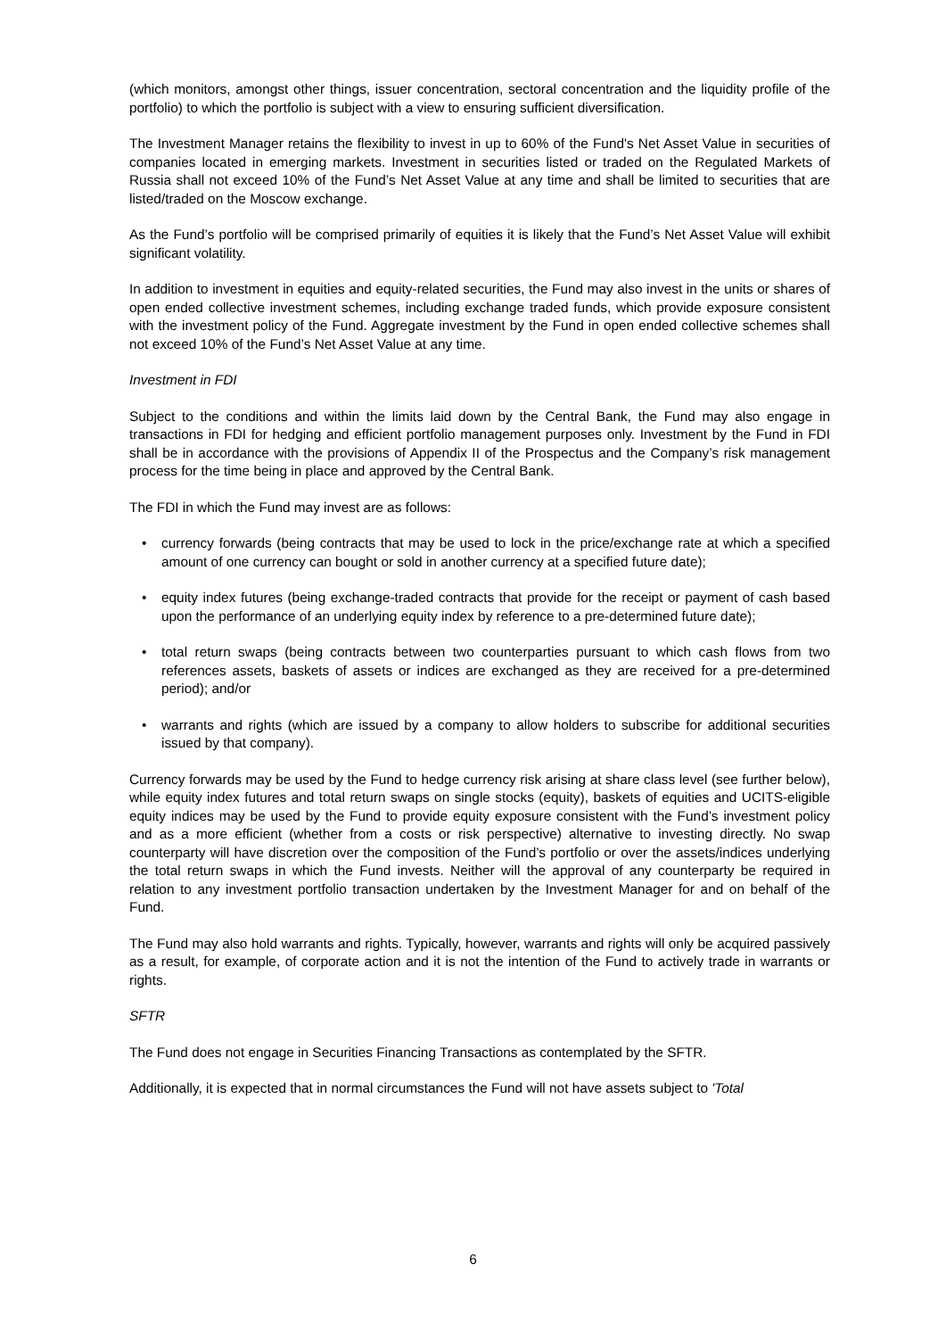(which monitors, amongst other things, issuer concentration, sectoral concentration and the liquidity profile of the portfolio) to which the portfolio is subject with a view to ensuring sufficient diversification.
The Investment Manager retains the flexibility to invest in up to 60% of the Fund's Net Asset Value in securities of companies located in emerging markets. Investment in securities listed or traded on the Regulated Markets of Russia shall not exceed 10% of the Fund’s Net Asset Value at any time and shall be limited to securities that are listed/traded on the Moscow exchange.
As the Fund’s portfolio will be comprised primarily of equities it is likely that the Fund’s Net Asset Value will exhibit significant volatility.
In addition to investment in equities and equity-related securities, the Fund may also invest in the units or shares of open ended collective investment schemes, including exchange traded funds, which provide exposure consistent with the investment policy of the Fund. Aggregate investment by the Fund in open ended collective schemes shall not exceed 10% of the Fund’s Net Asset Value at any time.
Investment in FDI
Subject to the conditions and within the limits laid down by the Central Bank, the Fund may also engage in transactions in FDI for hedging and efficient portfolio management purposes only. Investment by the Fund in FDI shall be in accordance with the provisions of Appendix II of the Prospectus and the Company’s risk management process for the time being in place and approved by the Central Bank.
The FDI in which the Fund may invest are as follows:
• currency forwards (being contracts that may be used to lock in the price/exchange rate at which a specified amount of one currency can bought or sold in another currency at a specified future date);
• equity index futures (being exchange-traded contracts that provide for the receipt or payment of cash based upon the performance of an underlying equity index by reference to a pre-determined future date);
• total return swaps (being contracts between two counterparties pursuant to which cash flows from two references assets, baskets of assets or indices are exchanged as they are received for a pre-determined period); and/or
• warrants and rights (which are issued by a company to allow holders to subscribe for additional securities issued by that company).
Currency forwards may be used by the Fund to hedge currency risk arising at share class level (see further below), while equity index futures and total return swaps on single stocks (equity), baskets of equities and UCITS-eligible equity indices may be used by the Fund to provide equity exposure consistent with the Fund’s investment policy and as a more efficient (whether from a costs or risk perspective) alternative to investing directly. No swap counterparty will have discretion over the composition of the Fund’s portfolio or over the assets/indices underlying the total return swaps in which the Fund invests. Neither will the approval of any counterparty be required in relation to any investment portfolio transaction undertaken by the Investment Manager for and on behalf of the Fund.
The Fund may also hold warrants and rights. Typically, however, warrants and rights will only be acquired passively as a result, for example, of corporate action and it is not the intention of the Fund to actively trade in warrants or rights.
SFTR
The Fund does not engage in Securities Financing Transactions as contemplated by the SFTR.
Additionally, it is expected that in normal circumstances the Fund will not have assets subject to 'Total
6